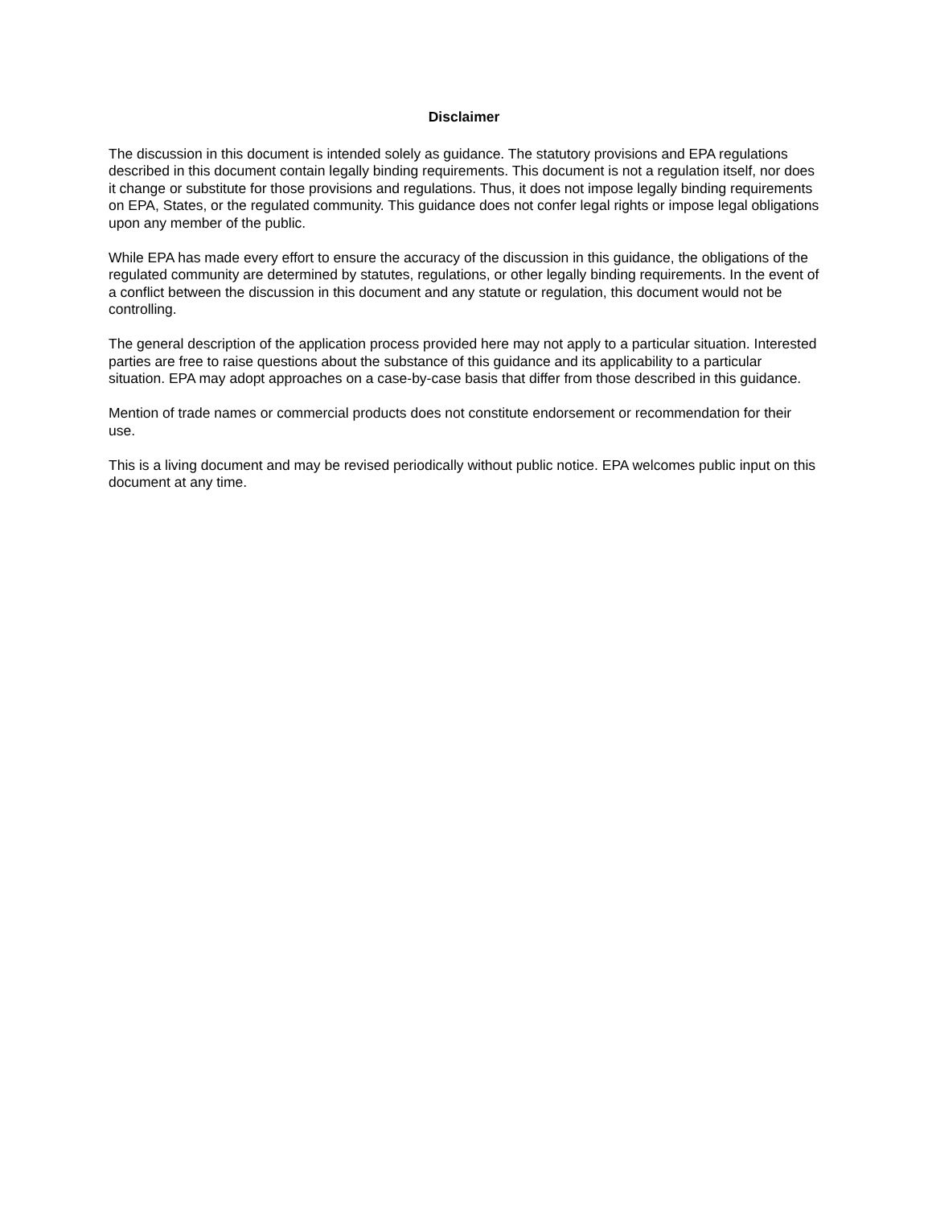Disclaimer
The discussion in this document is intended solely as guidance. The statutory provisions and EPA regulations described in this document contain legally binding requirements. This document is not a regulation itself, nor does it change or substitute for those provisions and regulations. Thus, it does not impose legally binding requirements on EPA, States, or the regulated community. This guidance does not confer legal rights or impose legal obligations upon any member of the public.
While EPA has made every effort to ensure the accuracy of the discussion in this guidance, the obligations of the regulated community are determined by statutes, regulations, or other legally binding requirements. In the event of a conflict between the discussion in this document and any statute or regulation, this document would not be controlling.
The general description of the application process provided here may not apply to a particular situation. Interested parties are free to raise questions about the substance of this guidance and its applicability to a particular situation. EPA may adopt approaches on a case-by-case basis that differ from those described in this guidance.
Mention of trade names or commercial products does not constitute endorsement or recommendation for their use.
This is a living document and may be revised periodically without public notice. EPA welcomes public input on this document at any time.